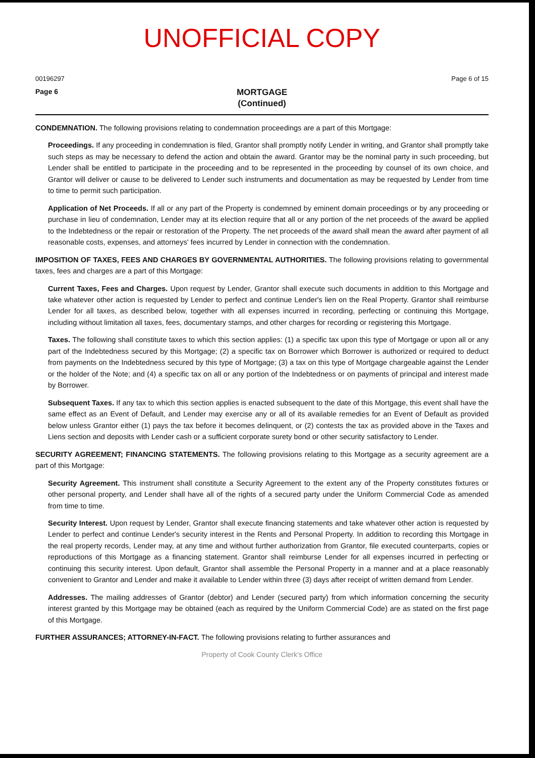UNOFFICIAL COPY
00196297 Page 6 of 15
Page 6 MORTGAGE
(Continued)
CONDEMNATION. The following provisions relating to condemnation proceedings are a part of this Mortgage:
Proceedings. If any proceeding in condemnation is filed, Grantor shall promptly notify Lender in writing, and Grantor shall promptly take such steps as may be necessary to defend the action and obtain the award. Grantor may be the nominal party in such proceeding, but Lender shall be entitled to participate in the proceeding and to be represented in the proceeding by counsel of its own choice, and Grantor will deliver or cause to be delivered to Lender such instruments and documentation as may be requested by Lender from time to time to permit such participation.
Application of Net Proceeds. If all or any part of the Property is condemned by eminent domain proceedings or by any proceeding or purchase in lieu of condemnation, Lender may at its election require that all or any portion of the net proceeds of the award be applied to the Indebtedness or the repair or restoration of the Property. The net proceeds of the award shall mean the award after payment of all reasonable costs, expenses, and attorneys' fees incurred by Lender in connection with the condemnation.
IMPOSITION OF TAXES, FEES AND CHARGES BY GOVERNMENTAL AUTHORITIES. The following provisions relating to governmental taxes, fees and charges are a part of this Mortgage:
Current Taxes, Fees and Charges. Upon request by Lender, Grantor shall execute such documents in addition to this Mortgage and take whatever other action is requested by Lender to perfect and continue Lender's lien on the Real Property. Grantor shall reimburse Lender for all taxes, as described below, together with all expenses incurred in recording, perfecting or continuing this Mortgage, including without limitation all taxes, fees, documentary stamps, and other charges for recording or registering this Mortgage.
Taxes. The following shall constitute taxes to which this section applies: (1) a specific tax upon this type of Mortgage or upon all or any part of the Indebtedness secured by this Mortgage; (2) a specific tax on Borrower which Borrower is authorized or required to deduct from payments on the Indebtedness secured by this type of Mortgage; (3) a tax on this type of Mortgage chargeable against the Lender or the holder of the Note; and (4) a specific tax on all or any portion of the Indebtedness or on payments of principal and interest made by Borrower.
Subsequent Taxes. If any tax to which this section applies is enacted subsequent to the date of this Mortgage, this event shall have the same effect as an Event of Default, and Lender may exercise any or all of its available remedies for an Event of Default as provided below unless Grantor either (1) pays the tax before it becomes delinquent, or (2) contests the tax as provided above in the Taxes and Liens section and deposits with Lender cash or a sufficient corporate surety bond or other security satisfactory to Lender.
SECURITY AGREEMENT; FINANCING STATEMENTS. The following provisions relating to this Mortgage as a security agreement are a part of this Mortgage:
Security Agreement. This instrument shall constitute a Security Agreement to the extent any of the Property constitutes fixtures or other personal property, and Lender shall have all of the rights of a secured party under the Uniform Commercial Code as amended from time to time.
Security Interest. Upon request by Lender, Grantor shall execute financing statements and take whatever other action is requested by Lender to perfect and continue Lender's security interest in the Rents and Personal Property. In addition to recording this Mortgage in the real property records, Lender may, at any time and without further authorization from Grantor, file executed counterparts, copies or reproductions of this Mortgage as a financing statement. Grantor shall reimburse Lender for all expenses incurred in perfecting or continuing this security interest. Upon default, Grantor shall assemble the Personal Property in a manner and at a place reasonably convenient to Grantor and Lender and make it available to Lender within three (3) days after receipt of written demand from Lender.
Addresses. The mailing addresses of Grantor (debtor) and Lender (secured party) from which information concerning the security interest granted by this Mortgage may be obtained (each as required by the Uniform Commercial Code) are as stated on the first page of this Mortgage.
FURTHER ASSURANCES; ATTORNEY-IN-FACT. The following provisions relating to further assurances and
Property of Cook County Clerk's Office